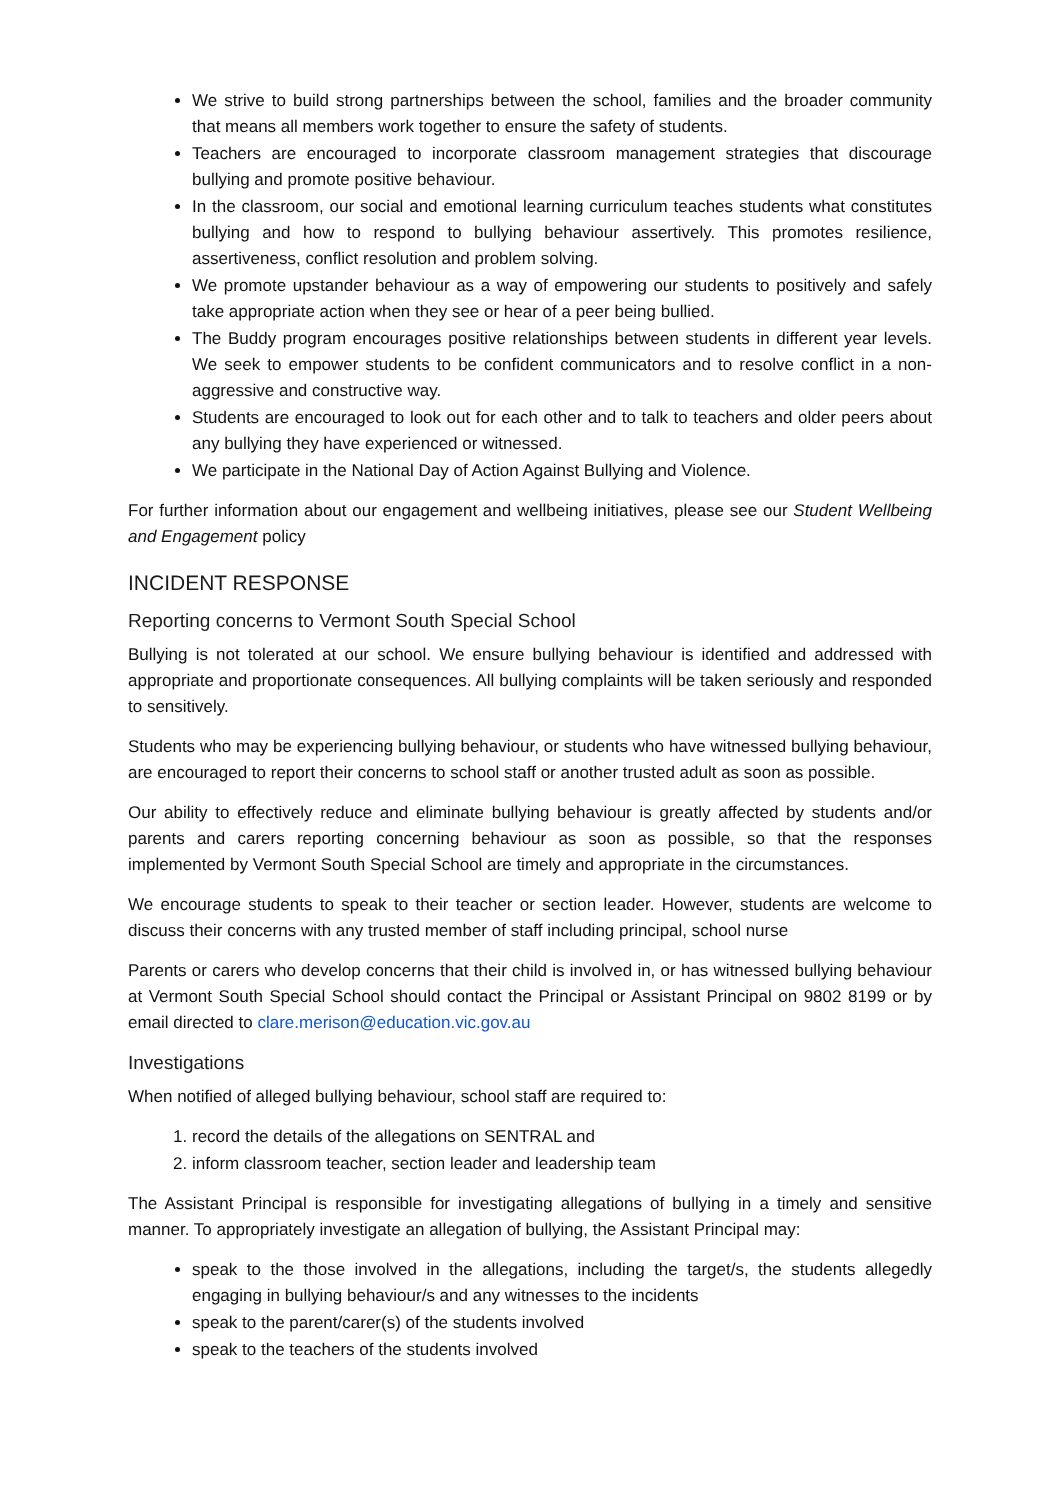We strive to build strong partnerships between the school, families and the broader community that means all members work together to ensure the safety of students.
Teachers are encouraged to incorporate classroom management strategies that discourage bullying and promote positive behaviour.
In the classroom, our social and emotional learning curriculum teaches students what constitutes bullying and how to respond to bullying behaviour assertively. This promotes resilience, assertiveness, conflict resolution and problem solving.
We promote upstander behaviour as a way of empowering our students to positively and safely take appropriate action when they see or hear of a peer being bullied.
The Buddy program encourages positive relationships between students in different year levels. We seek to empower students to be confident communicators and to resolve conflict in a non-aggressive and constructive way.
Students are encouraged to look out for each other and to talk to teachers and older peers about any bullying they have experienced or witnessed.
We participate in the National Day of Action Against Bullying and Violence.
For further information about our engagement and wellbeing initiatives, please see our Student Wellbeing and Engagement policy
INCIDENT RESPONSE
Reporting concerns to Vermont South Special School
Bullying is not tolerated at our school. We ensure bullying behaviour is identified and addressed with appropriate and proportionate consequences. All bullying complaints will be taken seriously and responded to sensitively.
Students who may be experiencing bullying behaviour, or students who have witnessed bullying behaviour, are encouraged to report their concerns to school staff or another trusted adult as soon as possible.
Our ability to effectively reduce and eliminate bullying behaviour is greatly affected by students and/or parents and carers reporting concerning behaviour as soon as possible, so that the responses implemented by Vermont South Special School are timely and appropriate in the circumstances.
We encourage students to speak to their teacher or section leader. However, students are welcome to discuss their concerns with any trusted member of staff including principal, school nurse
Parents or carers who develop concerns that their child is involved in, or has witnessed bullying behaviour at Vermont South Special School should contact the Principal or Assistant Principal on 9802 8199 or by email directed to clare.merison@education.vic.gov.au
Investigations
When notified of alleged bullying behaviour, school staff are required to:
1. record the details of the allegations on SENTRAL and
2. inform classroom teacher, section leader and leadership team
The Assistant Principal is responsible for investigating allegations of bullying in a timely and sensitive manner. To appropriately investigate an allegation of bullying, the Assistant Principal may:
speak to the those involved in the allegations, including the target/s, the students allegedly engaging in bullying behaviour/s and any witnesses to the incidents
speak to the parent/carer(s) of the students involved
speak to the teachers of the students involved